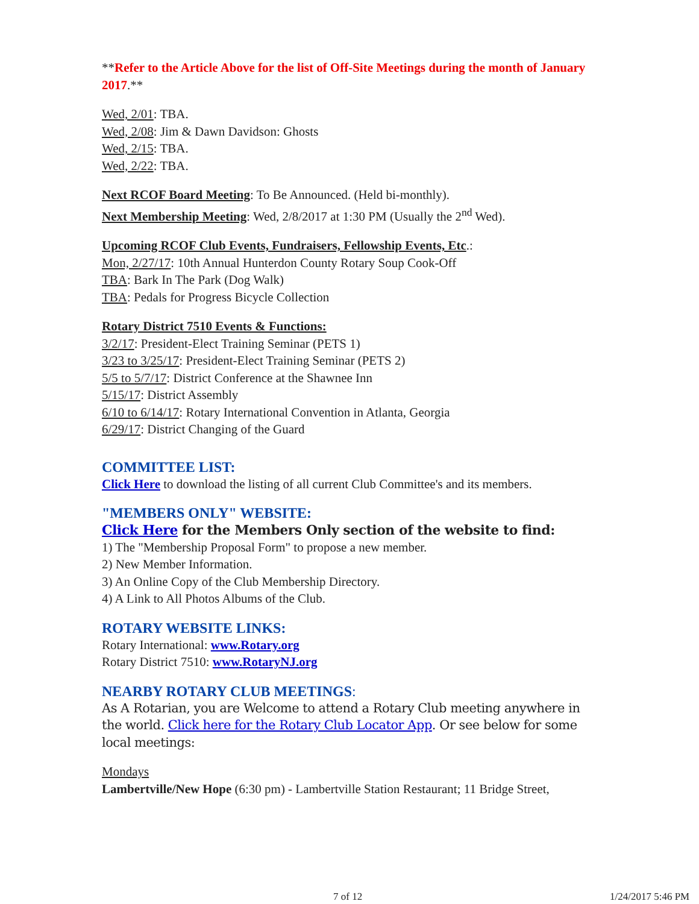**Refer to the Article Above for the list of Off-Site Meetings during the month of January 2017.**
Wed, 2/01: TBA.
Wed, 2/08: Jim & Dawn Davidson: Ghosts
Wed, 2/15: TBA.
Wed, 2/22: TBA.
Next RCOF Board Meeting: To Be Announced. (Held bi-monthly).
Next Membership Meeting: Wed, 2/8/2017 at 1:30 PM (Usually the 2<sup>nd</sup> Wed).
Upcoming RCOF Club Events, Fundraisers, Fellowship Events, Etc.:
Mon, 2/27/17: 10th Annual Hunterdon County Rotary Soup Cook-Off
TBA: Bark In The Park (Dog Walk)
TBA: Pedals for Progress Bicycle Collection
Rotary District 7510 Events & Functions:
3/2/17: President-Elect Training Seminar (PETS 1)
3/23 to 3/25/17: President-Elect Training Seminar (PETS 2)
5/5 to 5/7/17: District Conference at the Shawnee Inn
5/15/17: District Assembly
6/10 to 6/14/17: Rotary International Convention in Atlanta, Georgia
6/29/17: District Changing of the Guard
COMMITTEE LIST:
Click Here to download the listing of all current Club Committee's and its members.
"MEMBERS ONLY" WEBSITE:
Click Here for the Members Only section of the website to find:
1) The "Membership Proposal Form" to propose a new member.
2) New Member Information.
3) An Online Copy of the Club Membership Directory.
4) A Link to All Photos Albums of the Club.
ROTARY WEBSITE LINKS:
Rotary International: www.Rotary.org
Rotary District 7510: www.RotaryNJ.org
NEARBY ROTARY CLUB MEETINGS:
As A Rotarian, you are Welcome to attend a Rotary Club meeting anywhere in the world. Click here for the Rotary Club Locator App. Or see below for some local meetings:
Mondays
Lambertville/New Hope (6:30 pm) - Lambertville Station Restaurant; 11 Bridge Street,
7 of 12 1/24/2017 5:46 PM